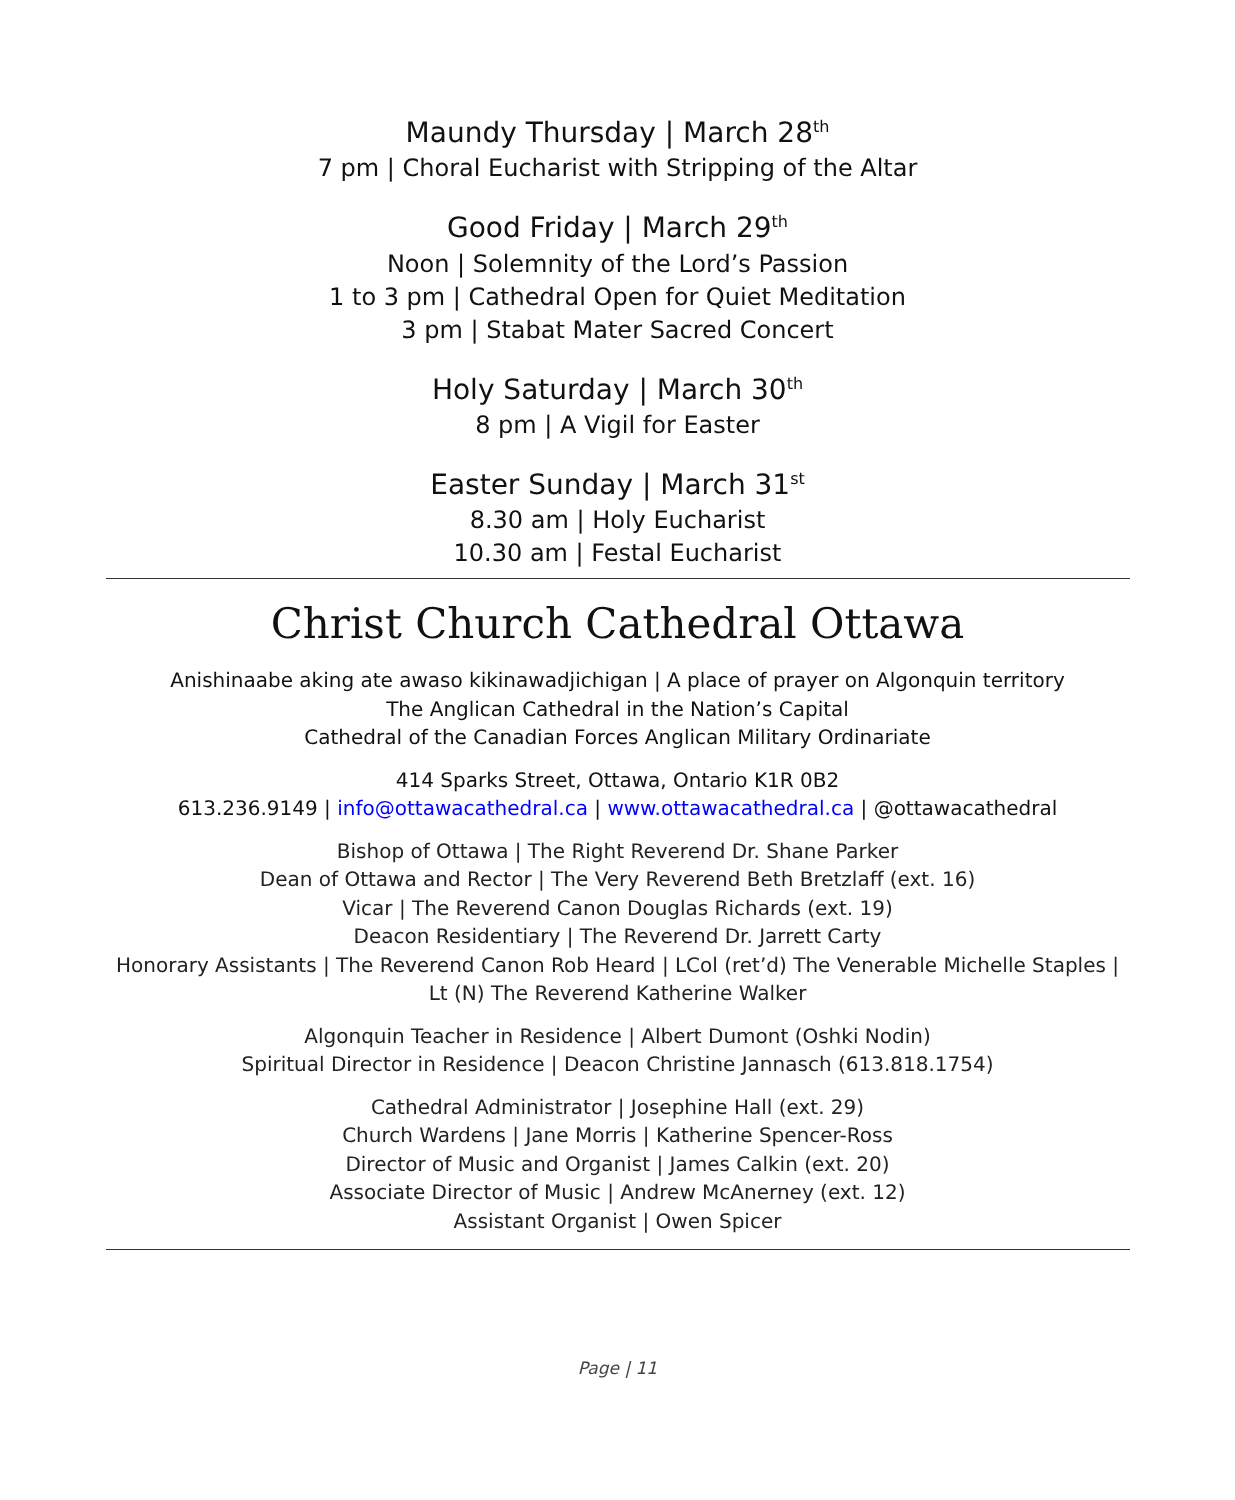Maundy Thursday | March 28<sup>th</sup>
7 pm | Choral Eucharist with Stripping of the Altar
Good Friday | March 29<sup>th</sup>
Noon | Solemnity of the Lord’s Passion
1 to 3 pm | Cathedral Open for Quiet Meditation
3 pm | Stabat Mater Sacred Concert
Holy Saturday | March 30<sup>th</sup>
8 pm | A Vigil for Easter
Easter Sunday | March 31<sup>st</sup>
8.30 am | Holy Eucharist
10.30 am | Festal Eucharist
Christ Church Cathedral Ottawa
Anishinaabe aking ate awaso kikinawadjichigan | A place of prayer on Algonquin territory
The Anglican Cathedral in the Nation’s Capital
Cathedral of the Canadian Forces Anglican Military Ordinariate
414 Sparks Street, Ottawa, Ontario K1R 0B2
613.236.9149 | info@ottawacathedral.ca | www.ottawacathedral.ca | @ottawacathedral
Bishop of Ottawa | The Right Reverend Dr. Shane Parker
Dean of Ottawa and Rector | The Very Reverend Beth Bretzlaff (ext. 16)
Vicar | The Reverend Canon Douglas Richards (ext. 19)
Deacon Residentiary | The Reverend Dr. Jarrett Carty
Honorary Assistants | The Reverend Canon Rob Heard | LCol (ret’d) The Venerable Michelle Staples |
Lt (N) The Reverend Katherine Walker
Algonquin Teacher in Residence | Albert Dumont (Oshki Nodin)
Spiritual Director in Residence | Deacon Christine Jannasch (613.818.1754)
Cathedral Administrator | Josephine Hall (ext. 29)
Church Wardens | Jane Morris | Katherine Spencer-Ross
Director of Music and Organist | James Calkin (ext. 20)
Associate Director of Music | Andrew McAnerney (ext. 12)
Assistant Organist | Owen Spicer
Page | 11